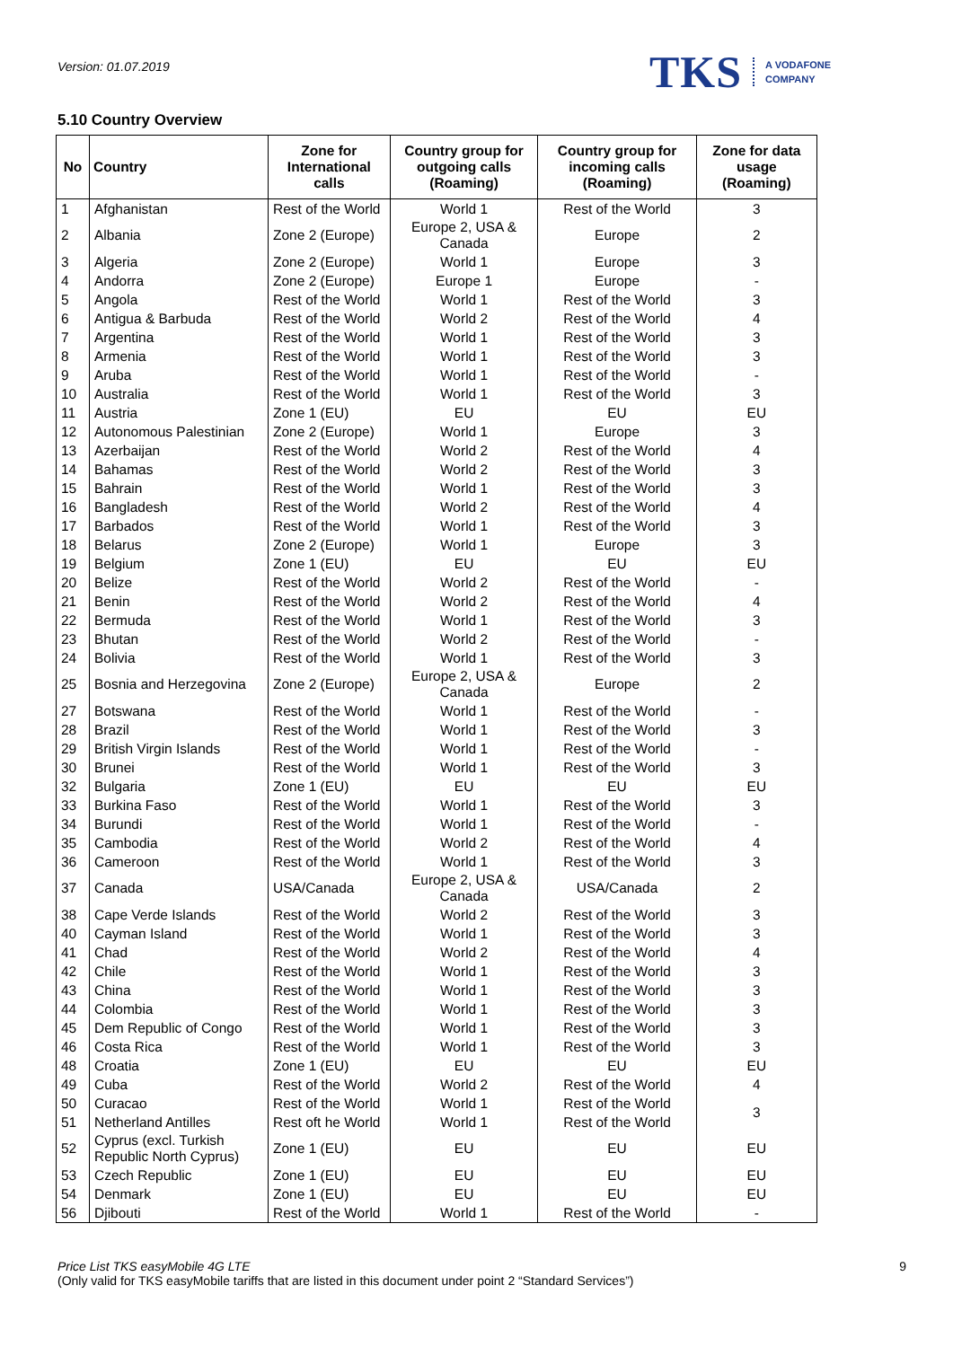Version: 01.07.2019
TKS A VODAFONE
COMPANY
5.10 Country Overview
| No | Country | Zone for International calls | Country group for outgoing calls (Roaming) | Country group for incoming calls (Roaming) | Zone for data usage (Roaming) |
| --- | --- | --- | --- | --- | --- |
| 1 | Afghanistan | Rest of the World | World 1 | Rest of the World | 3 |
| 2 | Albania | Zone 2 (Europe) | Europe 2, USA & Canada | Europe | 2 |
| 3 | Algeria | Zone 2 (Europe) | World 1 | Europe | 3 |
| 4 | Andorra | Zone 2 (Europe) | Europe 1 | Europe | - |
| 5 | Angola | Rest of the World | World 1 | Rest of the World | 3 |
| 6 | Antigua & Barbuda | Rest of the World | World 2 | Rest of the World | 4 |
| 7 | Argentina | Rest of the World | World 1 | Rest of the World | 3 |
| 8 | Armenia | Rest of the World | World 1 | Rest of the World | 3 |
| 9 | Aruba | Rest of the World | World 1 | Rest of the World | - |
| 10 | Australia | Rest of the World | World 1 | Rest of the World | 3 |
| 11 | Austria | Zone 1 (EU) | EU | EU | EU |
| 12 | Autonomous Palestinian | Zone 2 (Europe) | World 1 | Europe | 3 |
| 13 | Azerbaijan | Rest of the World | World 2 | Rest of the World | 4 |
| 14 | Bahamas | Rest of the World | World 2 | Rest of the World | 3 |
| 15 | Bahrain | Rest of the World | World 1 | Rest of the World | 3 |
| 16 | Bangladesh | Rest of the World | World 2 | Rest of the World | 4 |
| 17 | Barbados | Rest of the World | World 1 | Rest of the World | 3 |
| 18 | Belarus | Zone 2 (Europe) | World 1 | Europe | 3 |
| 19 | Belgium | Zone 1 (EU) | EU | EU | EU |
| 20 | Belize | Rest of the World | World 2 | Rest of the World | - |
| 21 | Benin | Rest of the World | World 2 | Rest of the World | 4 |
| 22 | Bermuda | Rest of the World | World 1 | Rest of the World | 3 |
| 23 | Bhutan | Rest of the World | World 2 | Rest of the World | - |
| 24 | Bolivia | Rest of the World | World 1 | Rest of the World | 3 |
| 25 | Bosnia and Herzegovina | Zone 2 (Europe) | Europe 2, USA & Canada | Europe | 2 |
| 27 | Botswana | Rest of the World | World 1 | Rest of the World | - |
| 28 | Brazil | Rest of the World | World 1 | Rest of the World | 3 |
| 29 | British Virgin Islands | Rest of the World | World 1 | Rest of the World | - |
| 30 | Brunei | Rest of the World | World 1 | Rest of the World | 3 |
| 32 | Bulgaria | Zone 1 (EU) | EU | EU | EU |
| 33 | Burkina Faso | Rest of the World | World 1 | Rest of the World | 3 |
| 34 | Burundi | Rest of the World | World 1 | Rest of the World | - |
| 35 | Cambodia | Rest of the World | World 2 | Rest of the World | 4 |
| 36 | Cameroon | Rest of the World | World 1 | Rest of the World | 3 |
| 37 | Canada | USA/Canada | Europe 2, USA & Canada | USA/Canada | 2 |
| 38 | Cape Verde Islands | Rest of the World | World 2 | Rest of the World | 3 |
| 40 | Cayman Island | Rest of the World | World 1 | Rest of the World | 3 |
| 41 | Chad | Rest of the World | World 2 | Rest of the World | 4 |
| 42 | Chile | Rest of the World | World 1 | Rest of the World | 3 |
| 43 | China | Rest of the World | World 1 | Rest of the World | 3 |
| 44 | Colombia | Rest of the World | World 1 | Rest of the World | 3 |
| 45 | Dem Republic of Congo | Rest of the World | World 1 | Rest of the World | 3 |
| 46 | Costa Rica | Rest of the World | World 1 | Rest of the World | 3 |
| 48 | Croatia | Zone 1 (EU) | EU | EU | EU |
| 49 | Cuba | Rest of the World | World 2 | Rest of the World | 4 |
| 50 | Curacao | Rest of the World | World 1 | Rest of the World | 3 |
| 51 | Netherland Antilles | Rest oft he World | World 1 | Rest of the World | |
| 52 | Cyprus (excl. Turkish Republic North Cyprus) | Zone 1 (EU) | EU | EU | EU |
| 53 | Czech Republic | Zone 1 (EU) | EU | EU | EU |
| 54 | Denmark | Zone 1 (EU) | EU | EU | EU |
| 56 | Djibouti | Rest of the World | World 1 | Rest of the World | - |
Price List TKS easyMobile 4G LTE
(Only valid for TKS easyMobile tariffs that are listed in this document under point 2 “Standard Services”)
9